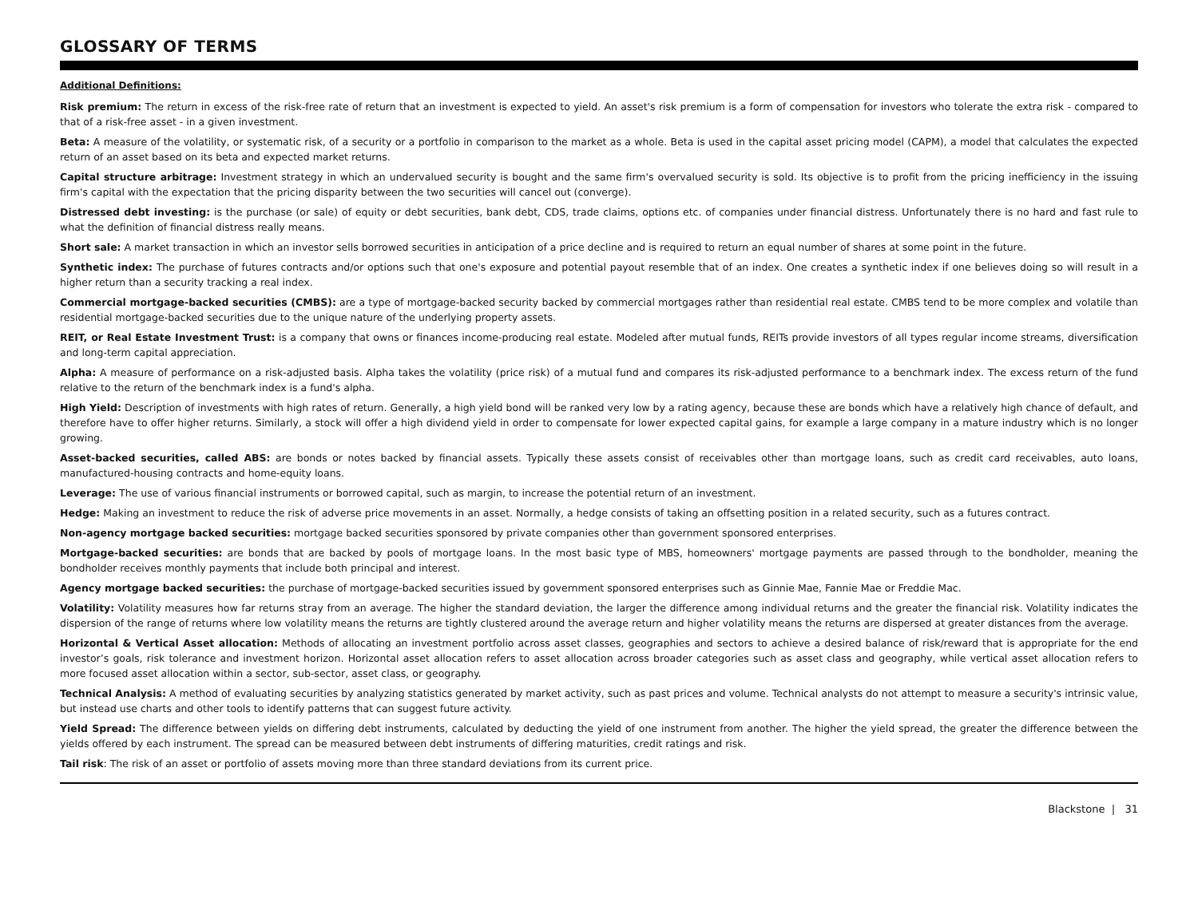GLOSSARY OF TERMS
Additional Definitions:
Risk premium: The return in excess of the risk-free rate of return that an investment is expected to yield. An asset's risk premium is a form of compensation for investors who tolerate the extra risk - compared to that of a risk-free asset - in a given investment.
Beta: A measure of the volatility, or systematic risk, of a security or a portfolio in comparison to the market as a whole. Beta is used in the capital asset pricing model (CAPM), a model that calculates the expected return of an asset based on its beta and expected market returns.
Capital structure arbitrage: Investment strategy in which an undervalued security is bought and the same firm's overvalued security is sold. Its objective is to profit from the pricing inefficiency in the issuing firm's capital with the expectation that the pricing disparity between the two securities will cancel out (converge).
Distressed debt investing: is the purchase (or sale) of equity or debt securities, bank debt, CDS, trade claims, options etc. of companies under financial distress. Unfortunately there is no hard and fast rule to what the definition of financial distress really means.
Short sale: A market transaction in which an investor sells borrowed securities in anticipation of a price decline and is required to return an equal number of shares at some point in the future.
Synthetic index: The purchase of futures contracts and/or options such that one's exposure and potential payout resemble that of an index. One creates a synthetic index if one believes doing so will result in a higher return than a security tracking a real index.
Commercial mortgage-backed securities (CMBS): are a type of mortgage-backed security backed by commercial mortgages rather than residential real estate. CMBS tend to be more complex and volatile than residential mortgage-backed securities due to the unique nature of the underlying property assets.
REIT, or Real Estate Investment Trust: is a company that owns or finances income-producing real estate. Modeled after mutual funds, REITs provide investors of all types regular income streams, diversification and long-term capital appreciation.
Alpha: A measure of performance on a risk-adjusted basis. Alpha takes the volatility (price risk) of a mutual fund and compares its risk-adjusted performance to a benchmark index. The excess return of the fund relative to the return of the benchmark index is a fund's alpha.
High Yield: Description of investments with high rates of return. Generally, a high yield bond will be ranked very low by a rating agency, because these are bonds which have a relatively high chance of default, and therefore have to offer higher returns. Similarly, a stock will offer a high dividend yield in order to compensate for lower expected capital gains, for example a large company in a mature industry which is no longer growing.
Asset-backed securities, called ABS: are bonds or notes backed by financial assets. Typically these assets consist of receivables other than mortgage loans, such as credit card receivables, auto loans, manufactured-housing contracts and home-equity loans.
Leverage: The use of various financial instruments or borrowed capital, such as margin, to increase the potential return of an investment.
Hedge: Making an investment to reduce the risk of adverse price movements in an asset. Normally, a hedge consists of taking an offsetting position in a related security, such as a futures contract.
Non-agency mortgage backed securities: mortgage backed securities sponsored by private companies other than government sponsored enterprises.
Mortgage-backed securities: are bonds that are backed by pools of mortgage loans. In the most basic type of MBS, homeowners' mortgage payments are passed through to the bondholder, meaning the bondholder receives monthly payments that include both principal and interest.
Agency mortgage backed securities: the purchase of mortgage-backed securities issued by government sponsored enterprises such as Ginnie Mae, Fannie Mae or Freddie Mac.
Volatility: Volatility measures how far returns stray from an average. The higher the standard deviation, the larger the difference among individual returns and the greater the financial risk. Volatility indicates the dispersion of the range of returns where low volatility means the returns are tightly clustered around the average return and higher volatility means the returns are dispersed at greater distances from the average.
Horizontal & Vertical Asset allocation: Methods of allocating an investment portfolio across asset classes, geographies and sectors to achieve a desired balance of risk/reward that is appropriate for the end investor’s goals, risk tolerance and investment horizon. Horizontal asset allocation refers to asset allocation across broader categories such as asset class and geography, while vertical asset allocation refers to more focused asset allocation within a sector, sub-sector, asset class, or geography.
Technical Analysis: A method of evaluating securities by analyzing statistics generated by market activity, such as past prices and volume. Technical analysts do not attempt to measure a security's intrinsic value, but instead use charts and other tools to identify patterns that can suggest future activity.
Yield Spread: The difference between yields on differing debt instruments, calculated by deducting the yield of one instrument from another. The higher the yield spread, the greater the difference between the yields offered by each instrument. The spread can be measured between debt instruments of differing maturities, credit ratings and risk.
Tail risk: The risk of an asset or portfolio of assets moving more than three standard deviations from its current price.
Blackstone | 31